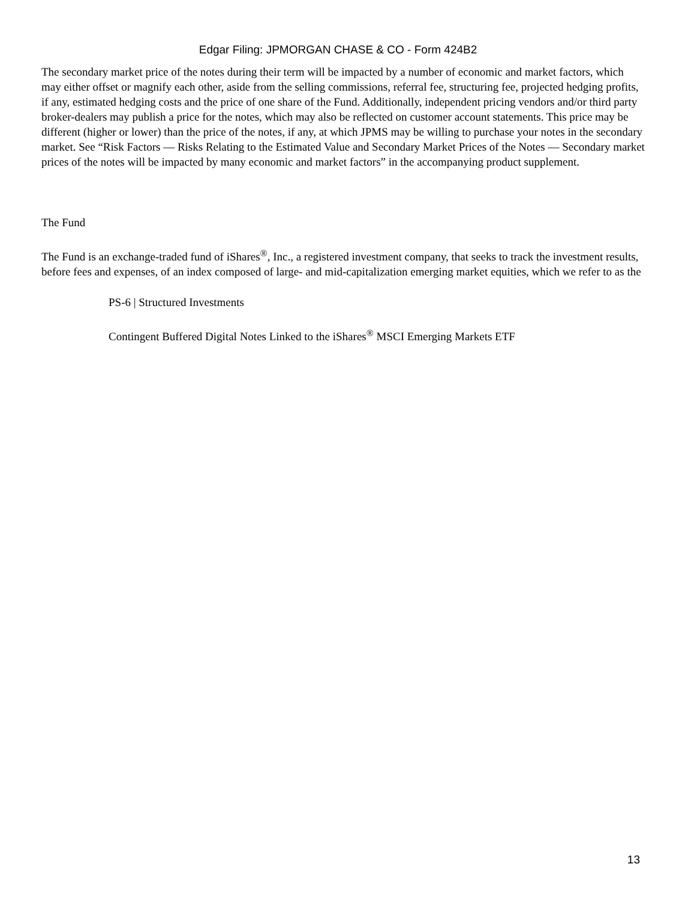Edgar Filing: JPMORGAN CHASE & CO - Form 424B2
The secondary market price of the notes during their term will be impacted by a number of economic and market factors, which may either offset or magnify each other, aside from the selling commissions, referral fee, structuring fee, projected hedging profits, if any, estimated hedging costs and the price of one share of the Fund. Additionally, independent pricing vendors and/or third party broker-dealers may publish a price for the notes, which may also be reflected on customer account statements. This price may be different (higher or lower) than the price of the notes, if any, at which JPMS may be willing to purchase your notes in the secondary market. See “Risk Factors — Risks Relating to the Estimated Value and Secondary Market Prices of the Notes — Secondary market prices of the notes will be impacted by many economic and market factors” in the accompanying product supplement.
The Fund
The Fund is an exchange-traded fund of iShares<sup>®</sup>, Inc., a registered investment company, that seeks to track the investment results, before fees and expenses, of an index composed of large- and mid-capitalization emerging market equities, which we refer to as the
PS-6 | Structured Investments
Contingent Buffered Digital Notes Linked to the iShares<sup>®</sup> MSCI Emerging Markets ETF
13